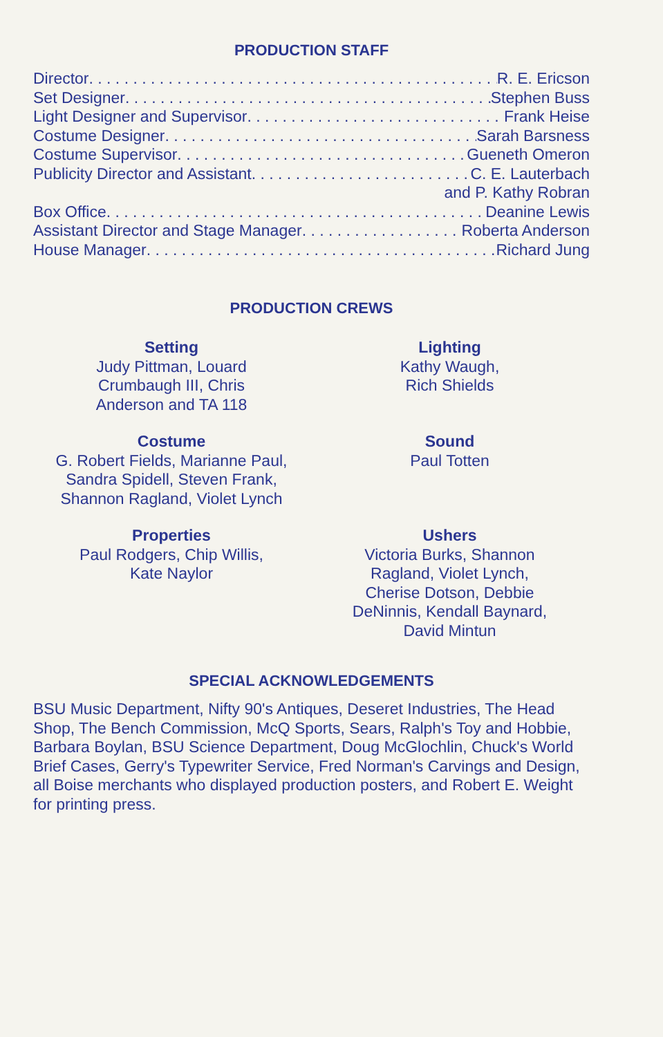PRODUCTION STAFF
Director R. E. Ericson
Set Designer Stephen Buss
Light Designer and Supervisor Frank Heise
Costume Designer Sarah Barsness
Costume Supervisor Gueneth Omeron
Publicity Director and Assistant C. E. Lauterbach
and P. Kathy Robran
Box Office Deanine Lewis
Assistant Director and Stage Manager Roberta Anderson
House Manager Richard Jung
PRODUCTION CREWS
Setting
Judy Pittman, Louard
Crumbaugh III, Chris
Anderson and TA 118
Lighting
Kathy Waugh,
Rich Shields
Costume
G. Robert Fields, Marianne Paul,
Sandra Spidell, Steven Frank,
Shannon Ragland, Violet Lynch
Sound
Paul Totten
Properties
Paul Rodgers, Chip Willis,
Kate Naylor
Ushers
Victoria Burks, Shannon
Ragland, Violet Lynch,
Cherise Dotson, Debbie
DeNinnis, Kendall Baynard,
David Mintun
SPECIAL ACKNOWLEDGEMENTS
BSU Music Department, Nifty 90's Antiques, Deseret Industries, The Head Shop, The Bench Commission, McQ Sports, Sears, Ralph's Toy and Hobbie, Barbara Boylan, BSU Science Department, Doug McGlochlin, Chuck's World Brief Cases, Gerry's Typewriter Service, Fred Norman's Carvings and Design, all Boise merchants who displayed production posters, and Robert E. Weight for printing press.